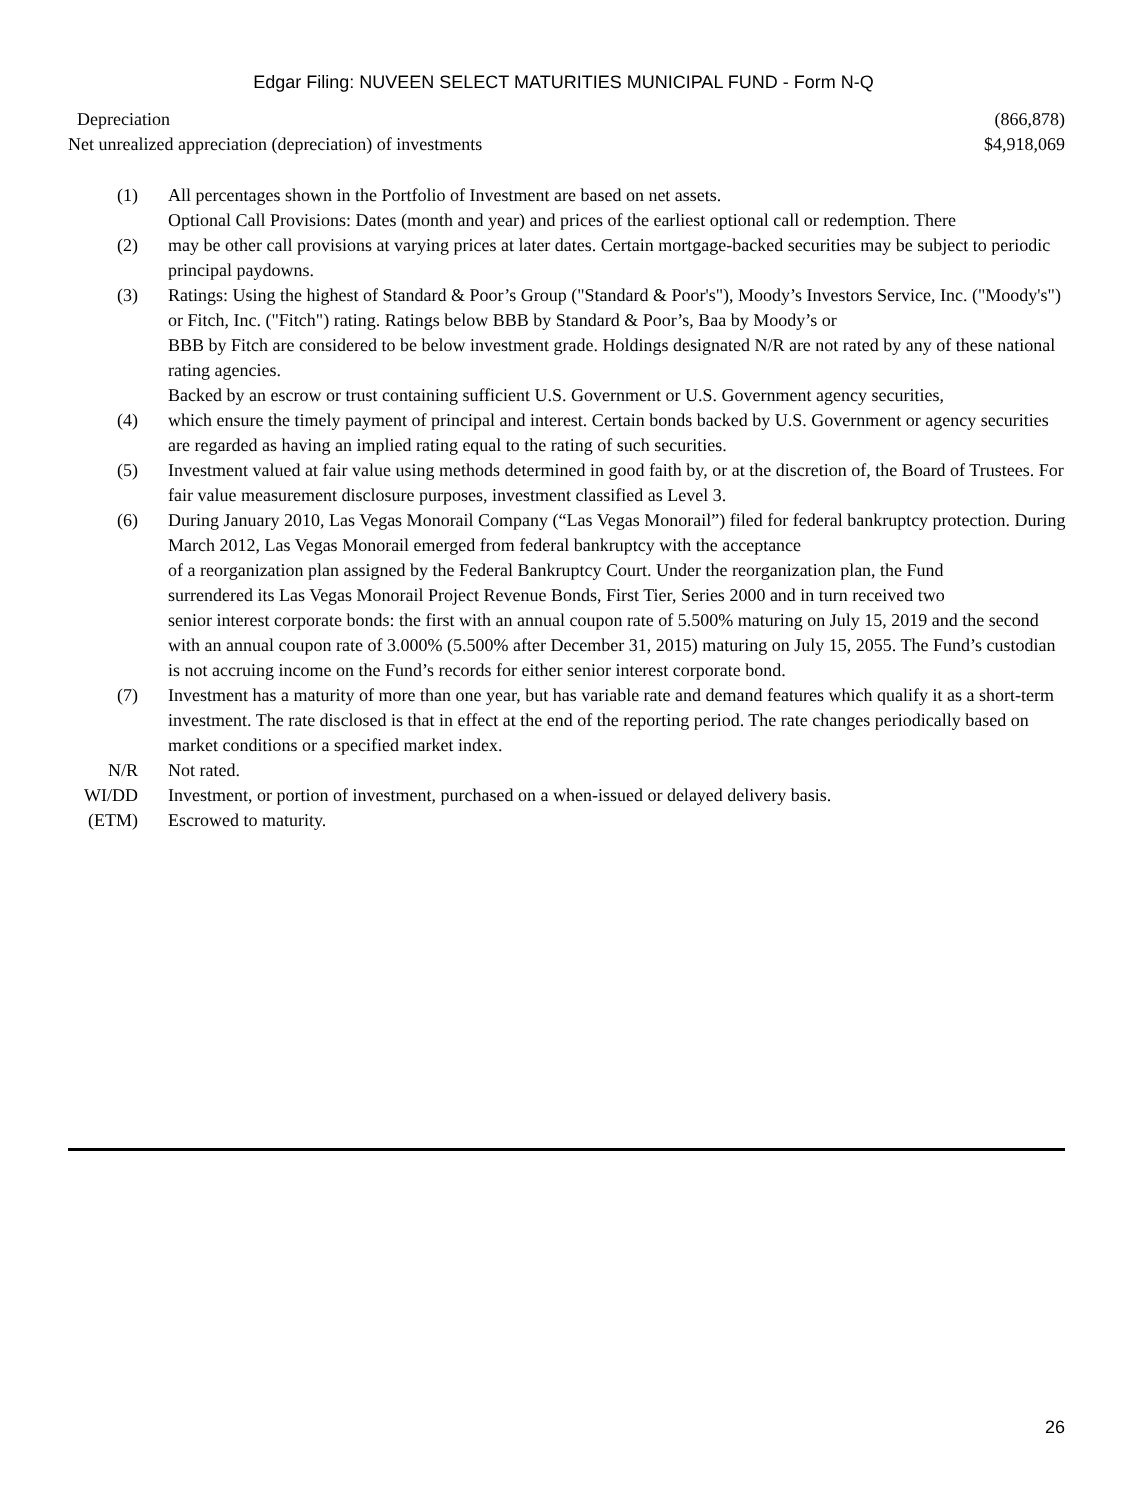Edgar Filing: NUVEEN SELECT MATURITIES MUNICIPAL FUND - Form N-Q
| Depreciation | (866,878) |
| Net unrealized appreciation (depreciation) of investments | $4,918,069 |
| (1) | All percentages shown in the Portfolio of Investment are based on net assets. |
| (2) | Optional Call Provisions: Dates (month and year) and prices of the earliest optional call or redemption. There may be other call provisions at varying prices at later dates. Certain mortgage-backed securities may be subject to periodic principal paydowns. |
| (3) | Ratings: Using the highest of Standard & Poor’s Group ("Standard & Poor's"), Moody’s Investors Service, Inc. ("Moody's") or Fitch, Inc. ("Fitch") rating. Ratings below BBB by Standard & Poor’s, Baa by Moody’s or BBB by Fitch are considered to be below investment grade. Holdings designated N/R are not rated by any of these national rating agencies. |
| (4) | Backed by an escrow or trust containing sufficient U.S. Government or U.S. Government agency securities, which ensure the timely payment of principal and interest. Certain bonds backed by U.S. Government or agency securities are regarded as having an implied rating equal to the rating of such securities. |
| (5) | Investment valued at fair value using methods determined in good faith by, or at the discretion of, the Board of Trustees. For fair value measurement disclosure purposes, investment classified as Level 3. |
| (6) | During January 2010, Las Vegas Monorail Company (“Las Vegas Monorail”) filed for federal bankruptcy protection. During March 2012, Las Vegas Monorail emerged from federal bankruptcy with the acceptance of a reorganization plan assigned by the Federal Bankruptcy Court. Under the reorganization plan, the Fund surrendered its Las Vegas Monorail Project Revenue Bonds, First Tier, Series 2000 and in turn received two senior interest corporate bonds: the first with an annual coupon rate of 5.500% maturing on July 15, 2019 and the second with an annual coupon rate of 3.000% (5.500% after December 31, 2015) maturing on July 15, 2055. The Fund’s custodian is not accruing income on the Fund’s records for either senior interest corporate bond. |
| (7) | Investment has a maturity of more than one year, but has variable rate and demand features which qualify it as a short-term investment. The rate disclosed is that in effect at the end of the reporting period. The rate changes periodically based on market conditions or a specified market index. |
| N/R | Not rated. |
| WI/DD | Investment, or portion of investment, purchased on a when-issued or delayed delivery basis. |
| (ETM) | Escrowed to maturity. |
26